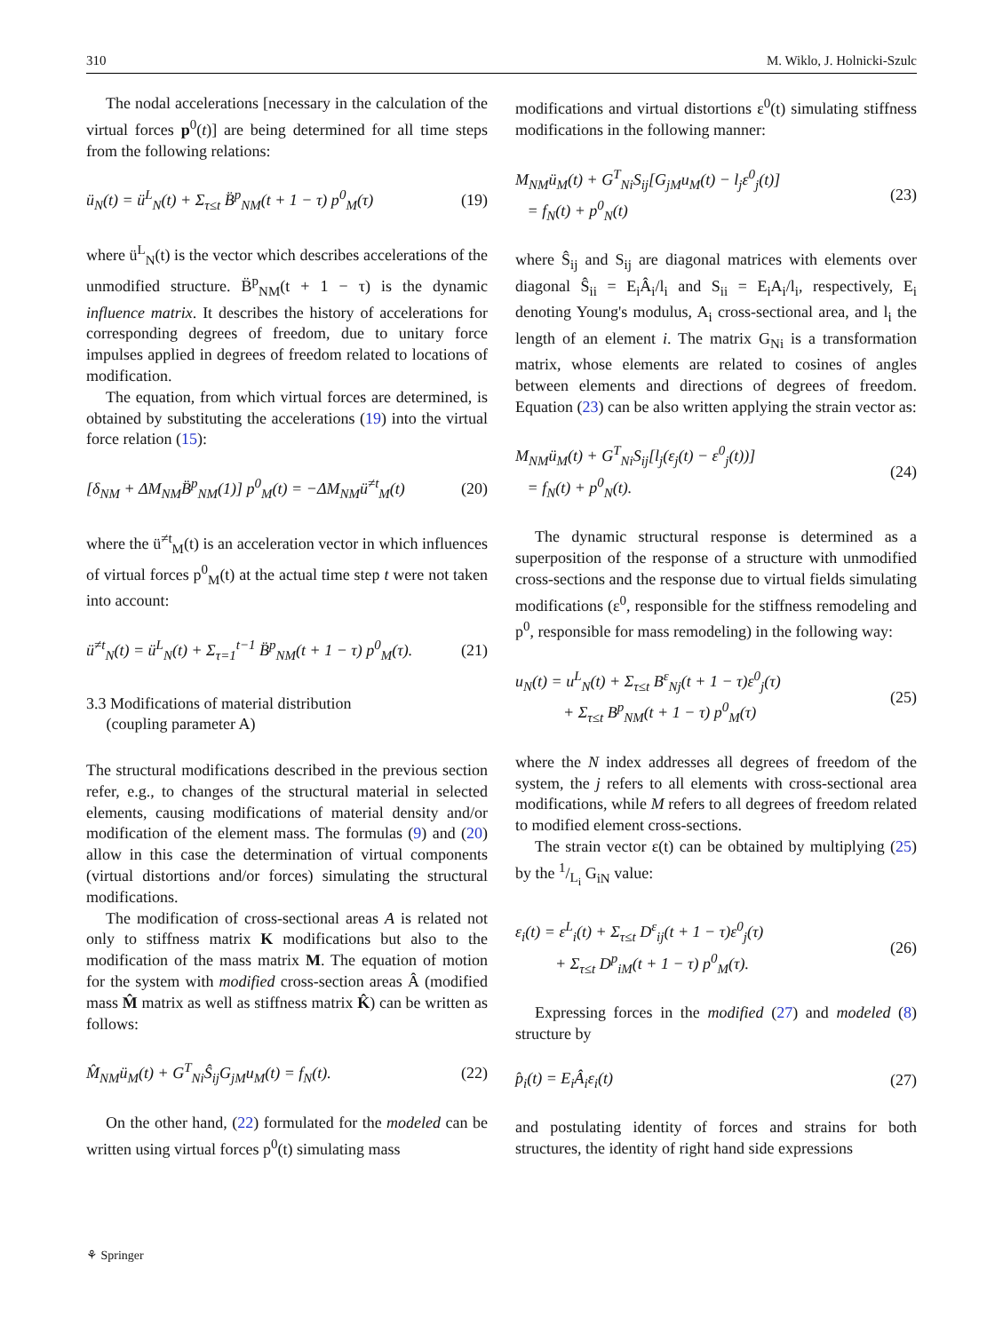310 M. Wiklo, J. Holnicki-Szulc
The nodal accelerations [necessary in the calculation of the virtual forces p<sup>0</sup>(t)] are being determined for all time steps from the following relations:
ü<sub>N</sub>(t) = ü<sup>L</sup><sub>N</sub>(t) + Σ<sub>τ≤t</sub> B̈<sup>p</sup><sub>NM</sub>(t + 1 − τ) p<sup>0</sup><sub>M</sub>(τ) (19)
where ü<sup>L</sup><sub>N</sub>(t) is the vector which describes accelerations of the unmodified structure. B̈<sup>p</sup><sub>NM</sub>(t + 1 − τ) is the dynamic influence matrix. It describes the history of accelerations for corresponding degrees of freedom, due to unitary force impulses applied in degrees of freedom related to locations of modification.
The equation, from which virtual forces are determined, is obtained by substituting the accelerations (19) into the virtual force relation (15):
[δ<sub>NM</sub> + ΔM<sub>NM</sub>B̈<sup>p</sup><sub>NM</sub>(1)] p<sup>0</sup><sub>M</sub>(t) = −ΔM<sub>NM</sub>ü<sup>≠t</sup><sub>M</sub>(t) (20)
where the ü<sup>≠t</sup><sub>M</sub>(t) is an acceleration vector in which influences of virtual forces p<sup>0</sup><sub>M</sub>(t) at the actual time step t were not taken into account:
ü<sup>≠t</sup><sub>N</sub>(t) = ü<sup>L</sup><sub>N</sub>(t) + Σ<sub>τ=1</sub><sup>t−1</sup> B̈<sup>p</sup><sub>NM</sub>(t + 1 − τ) p<sup>0</sup><sub>M</sub>(τ). (21)
3.3 Modifications of material distribution
(coupling parameter A)
The structural modifications described in the previous section refer, e.g., to changes of the structural material in selected elements, causing modifications of material density and/or modification of the element mass. The formulas (9) and (20) allow in this case the determination of virtual components (virtual distortions and/or forces) simulating the structural modifications.
The modification of cross-sectional areas A is related not only to stiffness matrix K modifications but also to the modification of the mass matrix M. The equation of motion for the system with modified cross-section areas Â (modified mass M̂ matrix as well as stiffness matrix K̂) can be written as follows:
M̂<sub>NM</sub>ü<sub>M</sub>(t) + G<sup>T</sup><sub>Ni</sub>Ŝ<sub>ij</sub>G<sub>jM</sub>u<sub>M</sub>(t) = f<sub>N</sub>(t). (22)
On the other hand, (22) formulated for the modeled can be written using virtual forces p<sup>0</sup>(t) simulating mass
modifications and virtual distortions ε<sup>0</sup>(t) simulating stiffness modifications in the following manner:
M<sub>NM</sub>ü<sub>M</sub>(t) + G<sup>T</sup><sub>Ni</sub>S<sub>ij</sub>[G<sub>jM</sub>u<sub>M</sub>(t) − l<sub>j</sub>ε<sup>0</sup><sub>j</sub>(t)]
= f<sub>N</sub>(t) + p<sup>0</sup><sub>N</sub>(t) (23)
where Ŝ<sub>ij</sub> and S<sub>ij</sub> are diagonal matrices with elements over diagonal Ŝ<sub>ii</sub> = E<sub>i</sub>Â<sub>i</sub>/l<sub>i</sub> and S<sub>ii</sub> = E<sub>i</sub>A<sub>i</sub>/l<sub>i</sub>, respectively, E<sub>i</sub> denoting Young's modulus, A<sub>i</sub> cross-sectional area, and l<sub>i</sub> the length of an element i. The matrix G<sub>Ni</sub> is a transformation matrix, whose elements are related to cosines of angles between elements and directions of degrees of freedom. Equation (23) can be also written applying the strain vector as:
M<sub>NM</sub>ü<sub>M</sub>(t) + G<sup>T</sup><sub>Ni</sub>S<sub>ij</sub>[l<sub>j</sub>(ε<sub>j</sub>(t) − ε<sup>0</sup><sub>j</sub>(t))]
= f<sub>N</sub>(t) + p<sup>0</sup><sub>N</sub>(t). (24)
The dynamic structural response is determined as a superposition of the response of a structure with unmodified cross-sections and the response due to virtual fields simulating modifications (ε<sup>0</sup>, responsible for the stiffness remodeling and p<sup>0</sup>, responsible for mass remodeling) in the following way:
u<sub>N</sub>(t) = u<sup>L</sup><sub>N</sub>(t) + Σ<sub>τ≤t</sub> B<sup>ε</sup><sub>Nj</sub>(t + 1 − τ)ε<sup>0</sup><sub>j</sub>(τ)
+ Σ<sub>τ≤t</sub> B<sup>p</sup><sub>NM</sub>(t + 1 − τ) p<sup>0</sup><sub>M</sub>(τ) (25)
where the N index addresses all degrees of freedom of the system, the j refers to all elements with cross-sectional area modifications, while M refers to all degrees of freedom related to modified element cross-sections.
The strain vector ε(t) can be obtained by multiplying (25) by the 1/L<sub>i</sub> G<sub>iN</sub> value:
ε<sub>i</sub>(t) = ε<sup>L</sup><sub>i</sub>(t) + Σ<sub>τ≤t</sub> D<sup>ε</sup><sub>ij</sub>(t + 1 − τ)ε<sup>0</sup><sub>j</sub>(τ)
+ Σ<sub>τ≤t</sub> D<sup>p</sup><sub>iM</sub>(t + 1 − τ) p<sup>0</sup><sub>M</sub>(τ). (26)
Expressing forces in the modified (27) and modeled (8) structure by
p̂<sub>i</sub>(t) = E<sub>i</sub>Â<sub>i</sub>ε<sub>i</sub>(t) (27)
and postulating identity of forces and strains for both structures, the identity of right hand side expressions
⚘ Springer